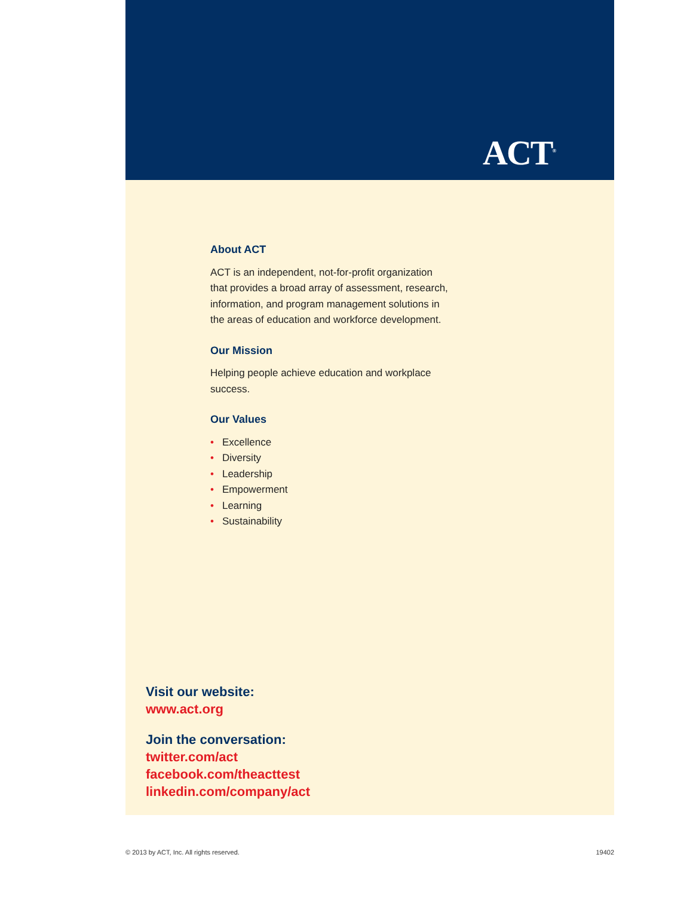ACT<sup>®</sup>
About ACT
ACT is an independent, not-for-profit organization that provides a broad array of assessment, research, information, and program management solutions in the areas of education and workforce development.
Our Mission
Helping people achieve education and workplace success.
Our Values
• Excellence
• Diversity
• Leadership
• Empowerment
• Learning
• Sustainability
Visit our website:
www.act.org
Join the conversation:
twitter.com/act
facebook.com/theacttest
linkedin.com/company/act
© 2013 by ACT, Inc. All rights reserved. 19402